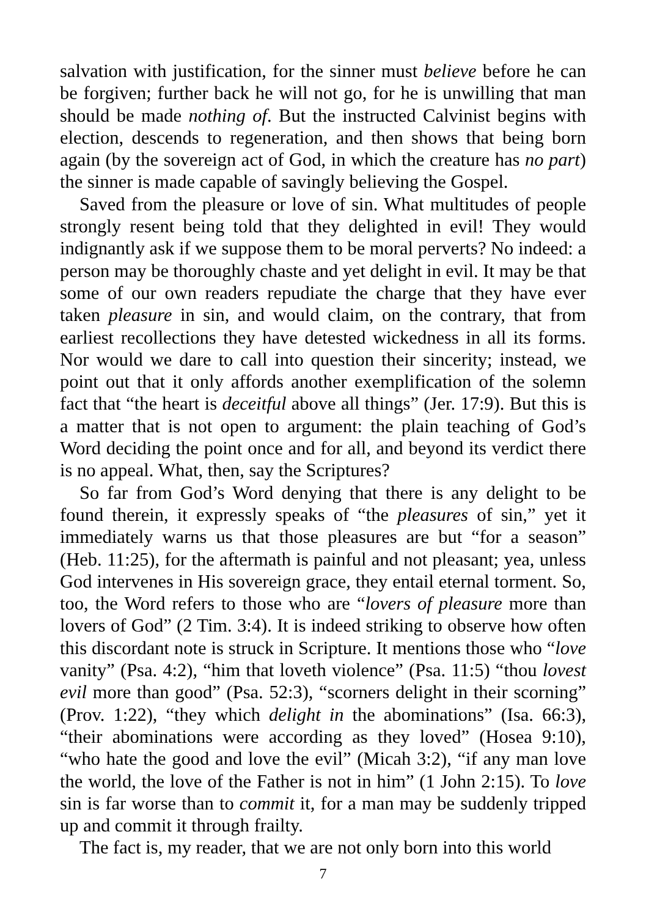salvation with justification, for the sinner must believe before he can be forgiven; further back he will not go, for he is unwilling that man should be made nothing of. But the instructed Calvinist begins with election, descends to regeneration, and then shows that being born again (by the sovereign act of God, in which the creature has no part) the sinner is made capable of savingly believing the Gospel.
Saved from the pleasure or love of sin. What multitudes of people strongly resent being told that they delighted in evil! They would indignantly ask if we suppose them to be moral perverts? No indeed: a person may be thoroughly chaste and yet delight in evil. It may be that some of our own readers repudiate the charge that they have ever taken pleasure in sin, and would claim, on the contrary, that from earliest recollections they have detested wickedness in all its forms. Nor would we dare to call into question their sincerity; instead, we point out that it only affords another exemplification of the solemn fact that “the heart is deceitful above all things” (Jer. 17:9). But this is a matter that is not open to argument: the plain teaching of God’s Word deciding the point once and for all, and beyond its verdict there is no appeal. What, then, say the Scriptures?
So far from God’s Word denying that there is any delight to be found therein, it expressly speaks of “the pleasures of sin,” yet it immediately warns us that those pleasures are but “for a season” (Heb. 11:25), for the aftermath is painful and not pleasant; yea, unless God intervenes in His sovereign grace, they entail eternal torment. So, too, the Word refers to those who are “lovers of pleasure more than lovers of God” (2 Tim. 3:4). It is indeed striking to observe how often this discordant note is struck in Scripture. It mentions those who “love vanity” (Psa. 4:2), “him that loveth violence” (Psa. 11:5) “thou lovest evil more than good” (Psa. 52:3), “scorners delight in their scorning” (Prov. 1:22), “they which delight in the abominations” (Isa. 66:3), “their abominations were according as they loved” (Hosea 9:10), “who hate the good and love the evil” (Micah 3:2), “if any man love the world, the love of the Father is not in him” (1 John 2:15). To love sin is far worse than to commit it, for a man may be suddenly tripped up and commit it through frailty.
The fact is, my reader, that we are not only born into this world
7